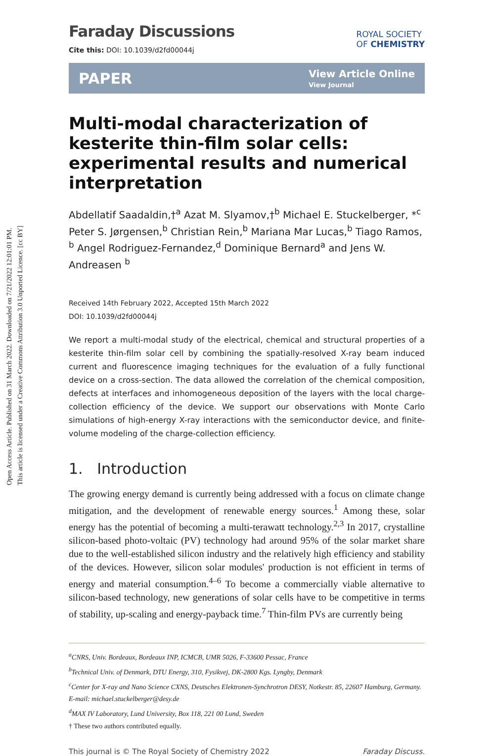Open Access Article. Published on 31 March 2022. Downloaded on 7/21/2022 12:01:01 PM.
This article is licensed under a Creative Commons Attribution 3.0 Unported Licence. [cc BY]
Faraday Discussions
Cite this: DOI: 10.1039/d2fd00044j
ROYAL SOCIETY
OF CHEMISTRY
PAPER View Article Online
View Journal
Multi-modal characterization of kesterite thin-film solar cells: experimental results and numerical interpretation
Abdellatif Saadaldin,†<sup>a</sup> Azat M. Slyamov,†<sup>b</sup> Michael E. Stuckelberger, *<sup>c</sup> Peter S. Jørgensen,<sup>b</sup> Christian Rein,<sup>b</sup> Mariana Mar Lucas,<sup>b</sup> Tiago Ramos, <sup>b</sup> Angel Rodriguez-Fernandez,<sup>d</sup> Dominique Bernard<sup>a</sup> and Jens W. Andreasen <sup>b</sup>
Received 14th February 2022, Accepted 15th March 2022
DOI: 10.1039/d2fd00044j
We report a multi-modal study of the electrical, chemical and structural properties of a kesterite thin-film solar cell by combining the spatially-resolved X-ray beam induced current and fluorescence imaging techniques for the evaluation of a fully functional device on a cross-section. The data allowed the correlation of the chemical composition, defects at interfaces and inhomogeneous deposition of the layers with the local charge-collection efficiency of the device. We support our observations with Monte Carlo simulations of high-energy X-ray interactions with the semiconductor device, and finite-volume modeling of the charge-collection efficiency.
1. Introduction
The growing energy demand is currently being addressed with a focus on climate change mitigation, and the development of renewable energy sources.<sup>1</sup> Among these, solar energy has the potential of becoming a multi-terawatt technology.<sup>2,3</sup> In 2017, crystalline silicon-based photo-voltaic (PV) technology had around 95% of the solar market share due to the well-established silicon industry and the relatively high efficiency and stability of the devices. However, silicon solar modules' production is not efficient in terms of energy and material consumption.<sup>4–6</sup> To become a commercially viable alternative to silicon-based technology, new generations of solar cells have to be competitive in terms of stability, up-scaling and energy-payback time.<sup>7</sup> Thin-film PVs are currently being
<sup>a</sup> CNRS, Univ. Bordeaux, Bordeaux INP, ICMCB, UMR 5026, F-33600 Pessac, France
<sup>b</sup> Technical Univ. of Denmark, DTU Energy, 310, Fysikvej, DK-2800 Kgs. Lyngby, Denmark
<sup>c</sup> Center for X-ray and Nano Science CXNS, Deutsches Elektronen-Synchrotron DESY, Notkestr. 85, 22607 Hamburg, Germany. E-mail: michael.stuckelberger@desy.de
<sup>d</sup> MAX IV Laboratory, Lund University, Box 118, 221 00 Lund, Sweden
† These two authors contributed equally.
This journal is © The Royal Society of Chemistry 2022 Faraday Discuss.